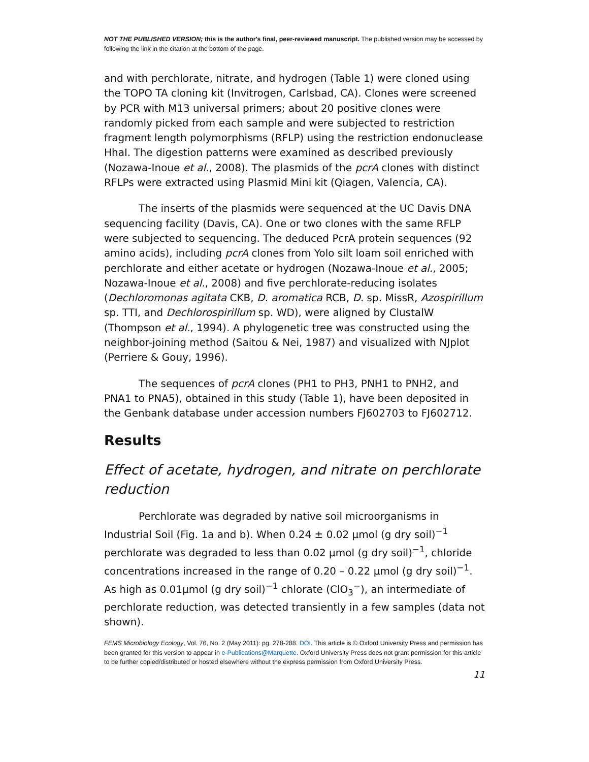NOT THE PUBLISHED VERSION; this is the author's final, peer-reviewed manuscript. The published version may be accessed by following the link in the citation at the bottom of the page.
and with perchlorate, nitrate, and hydrogen (Table 1) were cloned using the TOPO TA cloning kit (Invitrogen, Carlsbad, CA). Clones were screened by PCR with M13 universal primers; about 20 positive clones were randomly picked from each sample and were subjected to restriction fragment length polymorphisms (RFLP) using the restriction endonuclease HhaI. The digestion patterns were examined as described previously (Nozawa-Inoue et al., 2008). The plasmids of the pcrA clones with distinct RFLPs were extracted using Plasmid Mini kit (Qiagen, Valencia, CA).
The inserts of the plasmids were sequenced at the UC Davis DNA sequencing facility (Davis, CA). One or two clones with the same RFLP were subjected to sequencing. The deduced PcrA protein sequences (92 amino acids), including pcrA clones from Yolo silt loam soil enriched with perchlorate and either acetate or hydrogen (Nozawa-Inoue et al., 2005; Nozawa-Inoue et al., 2008) and five perchlorate-reducing isolates (Dechloromonas agitata CKB, D. aromatica RCB, D. sp. MissR, Azospirillum sp. TTI, and Dechlorospirillum sp. WD), were aligned by ClustalW (Thompson et al., 1994). A phylogenetic tree was constructed using the neighbor-joining method (Saitou & Nei, 1987) and visualized with NJplot (Perriere & Gouy, 1996).
The sequences of pcrA clones (PH1 to PH3, PNH1 to PNH2, and PNA1 to PNA5), obtained in this study (Table 1), have been deposited in the Genbank database under accession numbers FJ602703 to FJ602712.
Results
Effect of acetate, hydrogen, and nitrate on perchlorate reduction
Perchlorate was degraded by native soil microorganisms in Industrial Soil (Fig. 1a and b). When 0.24 ± 0.02 μmol (g dry soil)<sup>−1</sup> perchlorate was degraded to less than 0.02 μmol (g dry soil)<sup>−1</sup>, chloride concentrations increased in the range of 0.20 – 0.22 μmol (g dry soil)<sup>−1</sup>. As high as 0.01μmol (g dry soil)<sup>−1</sup> chlorate (ClO<sub>3</sub><sup>−</sup>), an intermediate of perchlorate reduction, was detected transiently in a few samples (data not shown).
FEMS Microbiology Ecology, Vol. 76, No. 2 (May 2011): pg. 278-288. DOI. This article is © Oxford University Press and permission has been granted for this version to appear in e-Publications@Marquette. Oxford University Press does not grant permission for this article to be further copied/distributed or hosted elsewhere without the express permission from Oxford University Press.
11